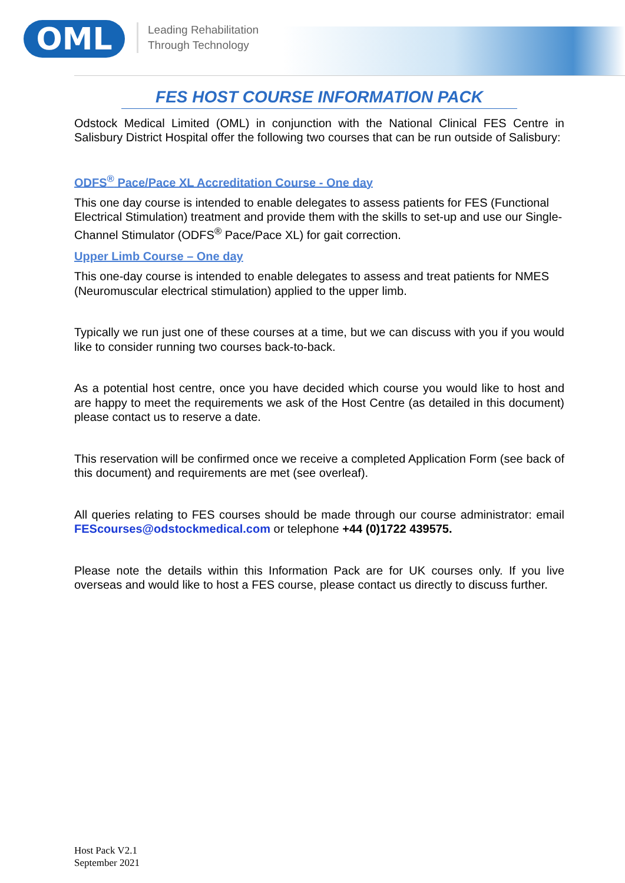OML
Leading Rehabilitation
Through Technology
FES HOST COURSE INFORMATION PACK
Odstock Medical Limited (OML) in conjunction with the National Clinical FES Centre in Salisbury District Hospital offer the following two courses that can be run outside of Salisbury:
ODFS<sup>®</sup> Pace/Pace XL Accreditation Course - One day
This one day course is intended to enable delegates to assess patients for FES (Functional Electrical Stimulation) treatment and provide them with the skills to set-up and use our Single-Channel Stimulator (ODFS<sup>®</sup> Pace/Pace XL) for gait correction.
Upper Limb Course – One day
This one-day course is intended to enable delegates to assess and treat patients for NMES (Neuromuscular electrical stimulation) applied to the upper limb.
Typically we run just one of these courses at a time, but we can discuss with you if you would like to consider running two courses back-to-back.
As a potential host centre, once you have decided which course you would like to host and are happy to meet the requirements we ask of the Host Centre (as detailed in this document) please contact us to reserve a date.
This reservation will be confirmed once we receive a completed Application Form (see back of this document) and requirements are met (see overleaf).
All queries relating to FES courses should be made through our course administrator: email FEScourses@odstockmedical.com or telephone +44 (0)1722 439575.
Please note the details within this Information Pack are for UK courses only. If you live overseas and would like to host a FES course, please contact us directly to discuss further.
Host Pack V2.1
September 2021